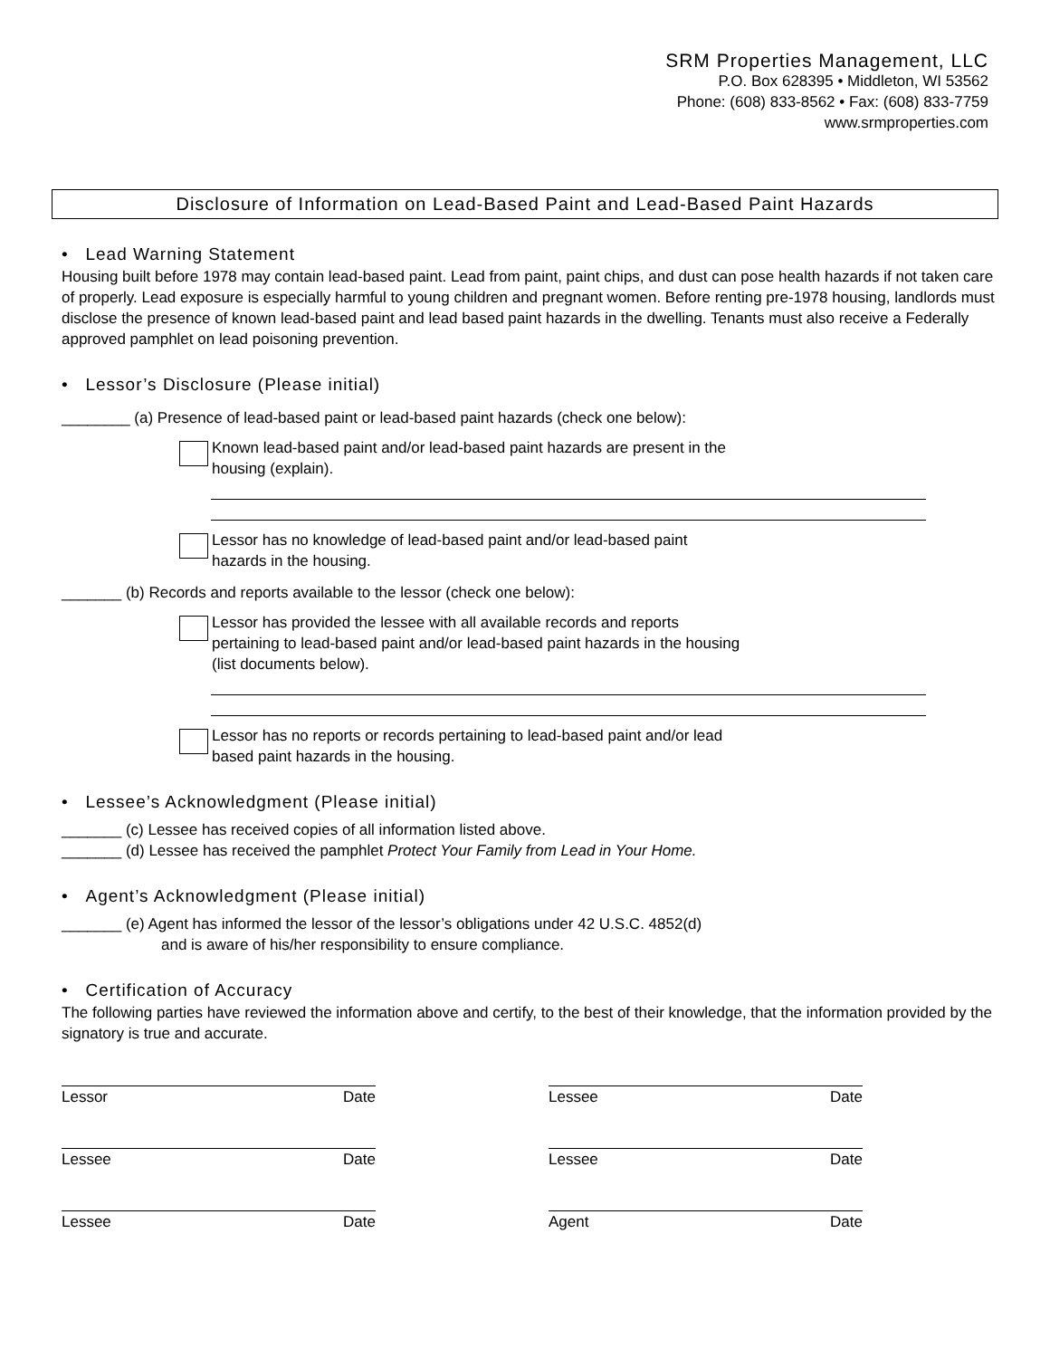SRM Properties Management, LLC
P.O. Box 628395 • Middleton, WI 53562
Phone: (608) 833-8562 • Fax: (608) 833-7759
www.srmproperties.com
Disclosure of Information on Lead-Based Paint and Lead-Based Paint Hazards
• Lead Warning Statement
Housing built before 1978 may contain lead-based paint. Lead from paint, paint chips, and dust can pose health hazards if not taken care of properly. Lead exposure is especially harmful to young children and pregnant women. Before renting pre-1978 housing, landlords must disclose the presence of known lead-based paint and lead based paint hazards in the dwelling. Tenants must also receive a Federally approved pamphlet on lead poisoning prevention.
• Lessor’s Disclosure (Please initial)
________ (a) Presence of lead-based paint or lead-based paint hazards (check one below):
Known lead-based paint and/or lead-based paint hazards are present in the
housing (explain).
Lessor has no knowledge of lead-based paint and/or lead-based paint
hazards in the housing.
_______ (b) Records and reports available to the lessor (check one below):
Lessor has provided the lessee with all available records and reports
pertaining to lead-based paint and/or lead-based paint hazards in the housing
(list documents below).
Lessor has no reports or records pertaining to lead-based paint and/or lead
based paint hazards in the housing.
• Lessee’s Acknowledgment (Please initial)
_______ (c) Lessee has received copies of all information listed above.
_______ (d) Lessee has received the pamphlet Protect Your Family from Lead in Your Home.
• Agent’s Acknowledgment (Please initial)
_______ (e) Agent has informed the lessor of the lessor’s obligations under 42 U.S.C. 4852(d)
and is aware of his/her responsibility to ensure compliance.
• Certification of Accuracy
The following parties have reviewed the information above and certify, to the best of their knowledge, that the information provided by the signatory is true and accurate.
Lessor Date Lessee Date
Lessee Date Lessee Date
Lessee Date Agent Date